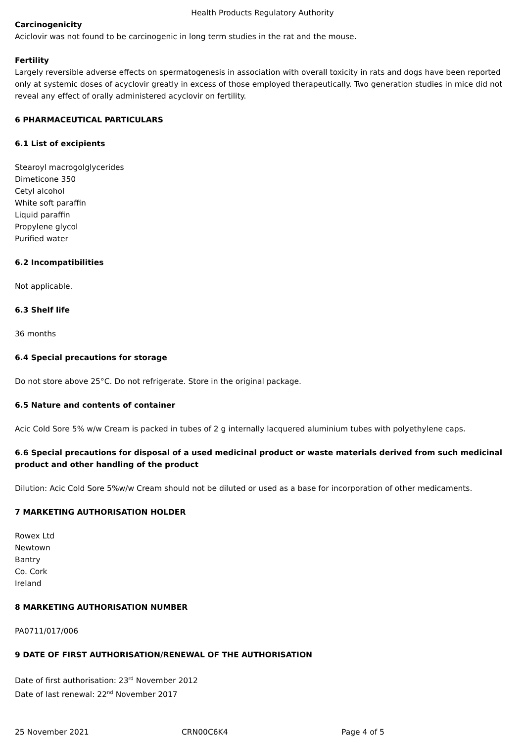Health Products Regulatory Authority
Carcinogenicity
Aciclovir was not found to be carcinogenic in long term studies in the rat and the mouse.
Fertility
Largely reversible adverse effects on spermatogenesis in association with overall toxicity in rats and dogs have been reported only at systemic doses of acyclovir greatly in excess of those employed therapeutically. Two generation studies in mice did not reveal any effect of orally administered acyclovir on fertility.
6 PHARMACEUTICAL PARTICULARS
6.1 List of excipients
Stearoyl macrogolglycerides
Dimeticone 350
Cetyl alcohol
White soft paraffin
Liquid paraffin
Propylene glycol
Purified water
6.2 Incompatibilities
Not applicable.
6.3 Shelf life
36 months
6.4 Special precautions for storage
Do not store above 25°C. Do not refrigerate. Store in the original package.
6.5 Nature and contents of container
Acic Cold Sore 5% w/w Cream is packed in tubes of 2 g internally lacquered aluminium tubes with polyethylene caps.
6.6 Special precautions for disposal of a used medicinal product or waste materials derived from such medicinal product and other handling of the product
Dilution: Acic Cold Sore 5%w/w Cream should not be diluted or used as a base for incorporation of other medicaments.
7 MARKETING AUTHORISATION HOLDER
Rowex Ltd
Newtown
Bantry
Co. Cork
Ireland
8 MARKETING AUTHORISATION NUMBER
PA0711/017/006
9 DATE OF FIRST AUTHORISATION/RENEWAL OF THE AUTHORISATION
Date of first authorisation: 23<sup>rd</sup> November 2012
Date of last renewal: 22<sup>nd</sup> November 2017
25 November 2021 CRN00C6K4 Page 4 of 5